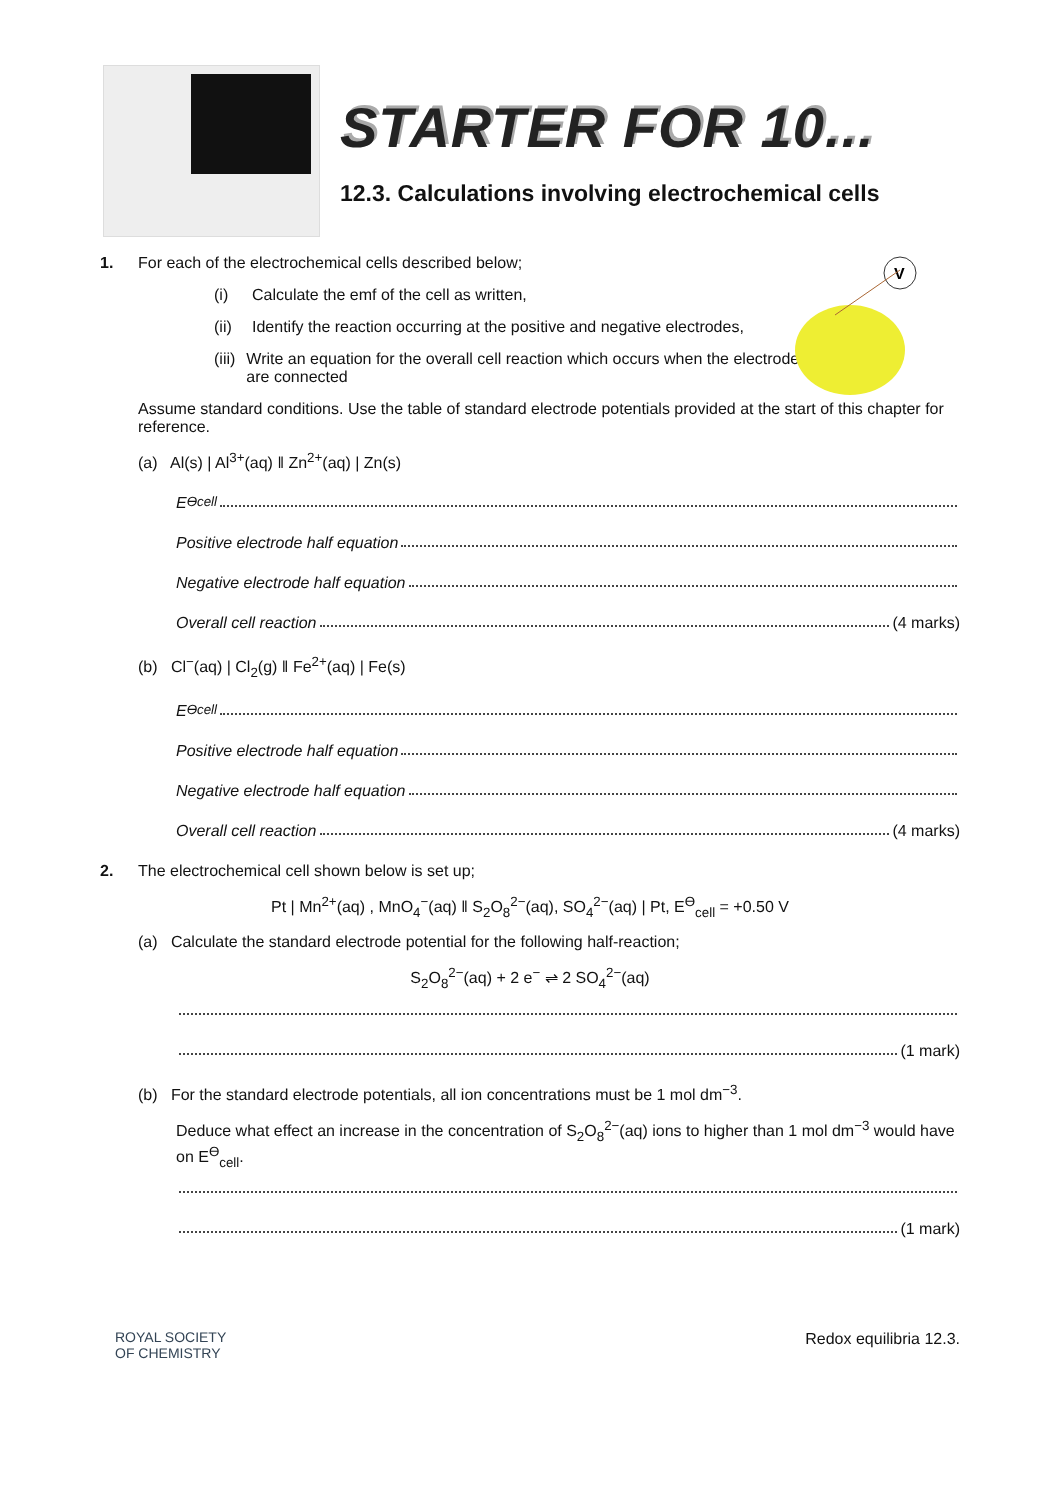STARTER FOR 10...
12.3. Calculations involving electrochemical cells
V
1. For each of the electrochemical cells described below;
(i) Calculate the emf of the cell as written,
(ii) Identify the reaction occurring at the positive and negative electrodes,
(iii) Write an equation for the overall cell reaction which occurs when the electrodes are connected
Assume standard conditions. Use the table of standard electrode potentials provided at the start of this chapter for reference.
(a) Al(s) | Al<sup>3+</sup>(aq) ‖ Zn<sup>2+</sup>(aq) | Zn(s)
E<sup>ϴ</sup><sub>cell</sub>
Positive electrode half equation
Negative electrode half equation
Overall cell reaction (4 marks)
(b) Cl<sup>−</sup>(aq) | Cl<sub>2</sub>(g) ‖ Fe<sup>2+</sup>(aq) | Fe(s)
E<sup>ϴ</sup><sub>cell</sub>
Positive electrode half equation
Negative electrode half equation
Overall cell reaction (4 marks)
2. The electrochemical cell shown below is set up;
Pt | Mn<sup>2+</sup>(aq) , MnO<sub>4</sub><sup>−</sup>(aq) ‖ S<sub>2</sub>O<sub>8</sub><sup>2−</sup>(aq), SO<sub>4</sub><sup>2−</sup>(aq) | Pt, E<sup>ϴ</sup><sub>cell</sub> = +0.50 V
(a) Calculate the standard electrode potential for the following half-reaction;
S<sub>2</sub>O<sub>8</sub><sup>2−</sup>(aq) + 2 e<sup>−</sup> ⇌ 2 SO<sub>4</sub><sup>2−</sup>(aq)
(1 mark)
(b) For the standard electrode potentials, all ion concentrations must be 1 mol dm<sup>−3</sup>.
Deduce what effect an increase in the concentration of S<sub>2</sub>O<sub>8</sub><sup>2−</sup>(aq) ions to higher than 1 mol dm<sup>−3</sup> would have on E<sup>ϴ</sup><sub>cell</sub>.
(1 mark)
ROYAL SOCIETY
OF CHEMISTRY
Redox equilibria 12.3.